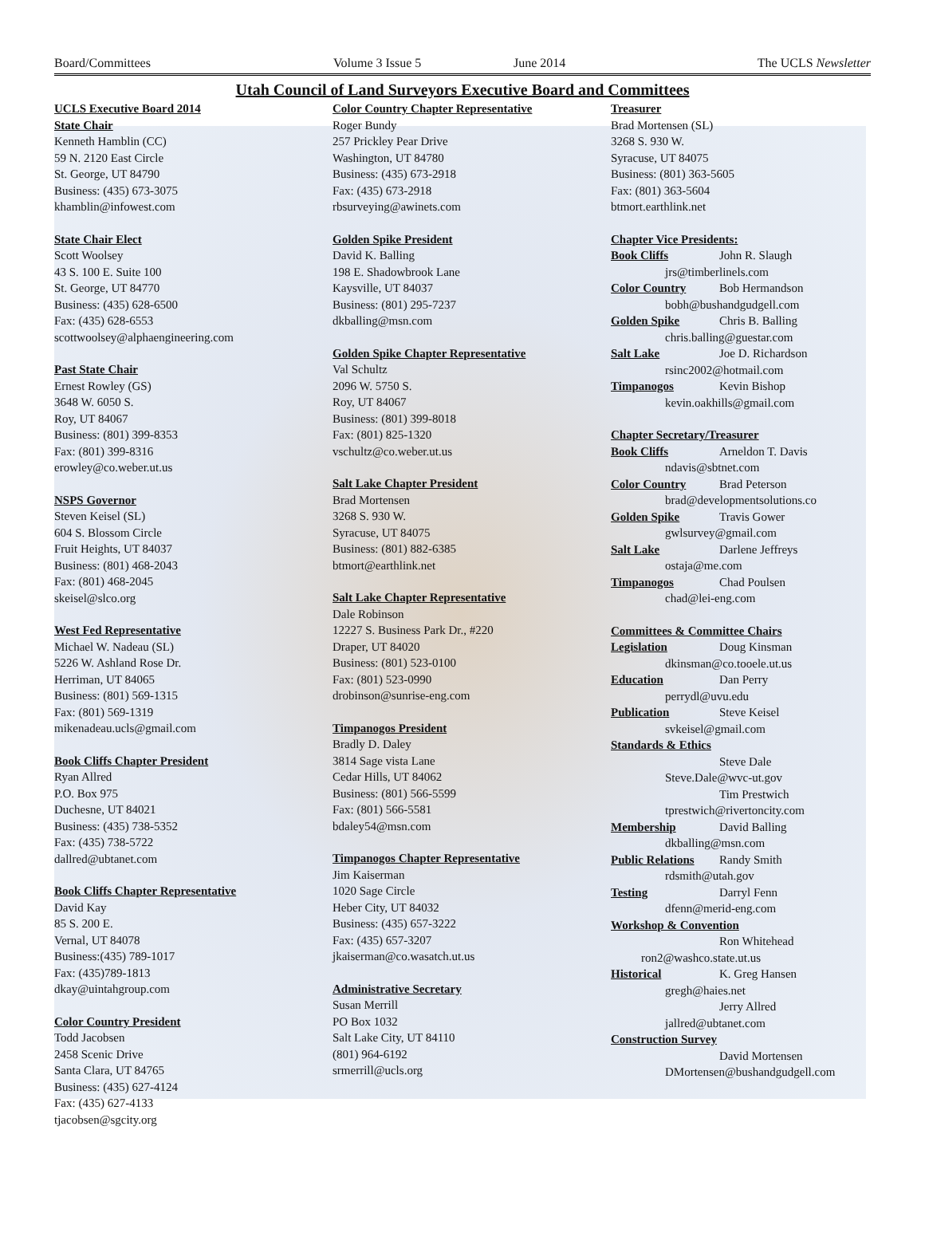Board/Committees Volume 3 Issue 5 June 2014 The UCLS Newsletter
Utah Council of Land Surveyors Executive Board and Committees
UCLS Executive Board 2014
State Chair
Kenneth Hamblin (CC)
59 N. 2120 East Circle
St. George, UT 84790
Business: (435) 673-3075
khamblin@infowest.com
State Chair Elect
Scott Woolsey
43 S. 100 E. Suite 100
St. George, UT 84770
Business: (435) 628-6500
Fax: (435) 628-6553
scottwoolsey@alphaengineering.com
Past State Chair
Ernest Rowley (GS)
3648 W. 6050 S.
Roy, UT 84067
Business: (801) 399-8353
Fax: (801) 399-8316
erowley@co.weber.ut.us
NSPS Governor
Steven Keisel (SL)
604 S. Blossom Circle
Fruit Heights, UT 84037
Business: (801) 468-2043
Fax: (801) 468-2045
skeisel@slco.org
West Fed Representative
Michael W. Nadeau (SL)
5226 W. Ashland Rose Dr.
Herriman, UT 84065
Business: (801) 569-1315
Fax: (801) 569-1319
mikenadeau.ucls@gmail.com
Book Cliffs Chapter President
Ryan Allred
P.O. Box 975
Duchesne, UT 84021
Business: (435) 738-5352
Fax: (435) 738-5722
dallred@ubtanet.com
Book Cliffs Chapter Representative
David Kay
85 S. 200 E.
Vernal, UT 84078
Business:(435) 789-1017
Fax: (435)789-1813
dkay@uintahgroup.com
Color Country President
Todd Jacobsen
2458 Scenic Drive
Santa Clara, UT 84765
Business: (435) 627-4124
Fax: (435) 627-4133
tjacobsen@sgcity.org
Color Country Chapter Representative
Roger Bundy
257 Prickley Pear Drive
Washington, UT 84780
Business: (435) 673-2918
Fax: (435) 673-2918
rbsurveying@awinets.com
Golden Spike President
David K. Balling
198 E. Shadowbrook Lane
Kaysville, UT 84037
Business: (801) 295-7237
dkballing@msn.com
Golden Spike Chapter Representative
Val Schultz
2096 W. 5750 S.
Roy, UT 84067
Business: (801) 399-8018
Fax: (801) 825-1320
vschultz@co.weber.ut.us
Salt Lake Chapter President
Brad Mortensen
3268 S. 930 W.
Syracuse, UT 84075
Business: (801) 882-6385
btmort@earthlink.net
Salt Lake Chapter Representative
Dale Robinson
12227 S. Business Park Dr., #220
Draper, UT 84020
Business: (801) 523-0100
Fax: (801) 523-0990
drobinson@sunrise-eng.com
Timpanogos President
Bradly D. Daley
3814 Sage vista Lane
Cedar Hills, UT 84062
Business: (801) 566-5599
Fax: (801) 566-5581
bdaley54@msn.com
Timpanogos Chapter Representative
Jim Kaiserman
1020 Sage Circle
Heber City, UT 84032
Business: (435) 657-3222
Fax: (435) 657-3207
jkaiserman@co.wasatch.ut.us
Administrative Secretary
Susan Merrill
PO Box 1032
Salt Lake City, UT 84110
(801) 964-6192
srmerrill@ucls.org
Treasurer
Brad Mortensen (SL)
3268 S. 930 W.
Syracuse, UT 84075
Business: (801) 363-5605
Fax: (801) 363-5604
btmort.earthlink.net
Chapter Vice Presidents:
Book Cliffs John R. Slaugh
jrs@timberlinels.com
Color Country Bob Hermandson
bobh@bushandgudgell.com
Golden Spike Chris B. Balling
chris.balling@guestar.com
Salt Lake Joe D. Richardson
rsinc2002@hotmail.com
Timpanogos Kevin Bishop
kevin.oakhills@gmail.com
Chapter Secretary/Treasurer
Book Cliffs Arneldon T. Davis
ndavis@sbtnet.com
Color Country Brad Peterson
brad@developmentsolutions.co
Golden Spike Travis Gower
gwlsurvey@gmail.com
Salt Lake Darlene Jeffreys
ostaja@me.com
Timpanogos Chad Poulsen
chad@lei-eng.com
Committees & Committee Chairs
Legislation Doug Kinsman
dkinsman@co.tooele.ut.us
Education Dan Perry
perrydl@uvu.edu
Publication Steve Keisel
svkeisel@gmail.com
Standards & Ethics
Steve Dale
Steve.Dale@wvc-ut.gov
Tim Prestwich
tprestwich@rivertoncity.com
Membership David Balling
dkballing@msn.com
Public Relations Randy Smith
rdsmith@utah.gov
Testing Darryl Fenn
dfenn@merid-eng.com
Workshop & Convention
Ron Whitehead
ron2@washco.state.ut.us
Historical K. Greg Hansen
gregh@haies.net
Jerry Allred
jallred@ubtanet.com
Construction Survey
David Mortensen
DMortensen@bushandgudgell.com